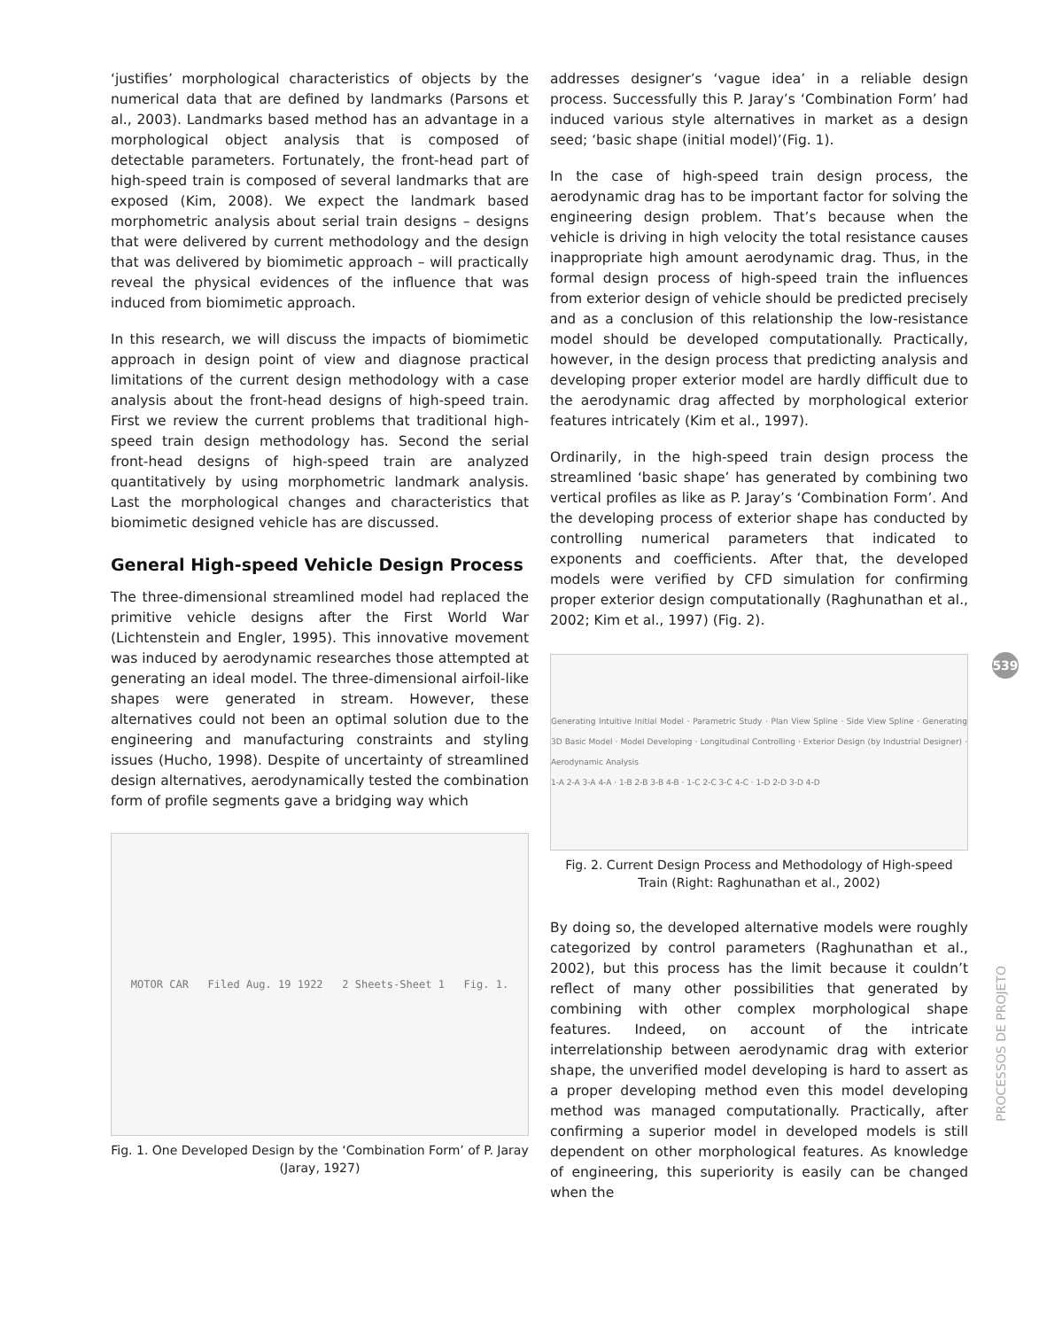‘justifies’ morphological characteristics of objects by the numerical data that are defined by landmarks (Parsons et al., 2003). Landmarks based method has an advantage in a morphological object analysis that is composed of detectable parameters. Fortunately, the front-head part of high-speed train is composed of several landmarks that are exposed (Kim, 2008). We expect the landmark based morphometric analysis about serial train designs – designs that were delivered by current methodology and the design that was delivered by biomimetic approach – will practically reveal the physical evidences of the influence that was induced from biomimetic approach.
In this research, we will discuss the impacts of biomimetic approach in design point of view and diagnose practical limitations of the current design methodology with a case analysis about the front-head designs of high-speed train. First we review the current problems that traditional high-speed train design methodology has. Second the serial front-head designs of high-speed train are analyzed quantitatively by using morphometric landmark analysis. Last the morphological changes and characteristics that biomimetic designed vehicle has are discussed.
General High-speed Vehicle Design Process
The three-dimensional streamlined model had replaced the primitive vehicle designs after the First World War (Lichtenstein and Engler, 1995). This innovative movement was induced by aerodynamic researches those attempted at generating an ideal model. The three-dimensional airfoil-like shapes were generated in stream. However, these alternatives could not been an optimal solution due to the engineering and manufacturing constraints and styling issues (Hucho, 1998). Despite of uncertainty of streamlined design alternatives, aerodynamically tested the combination form of profile segments gave a bridging way which
MOTOR CAR Filed Aug. 19 1922 2 Sheets-Sheet 1 Fig. 1.
Fig. 1. One Developed Design by the ‘Combination Form’ of P. Jaray (Jaray, 1927)
addresses designer’s ‘vague idea’ in a reliable design process. Successfully this P. Jaray’s ‘Combination Form’ had induced various style alternatives in market as a design seed; ‘basic shape (initial model)’(Fig. 1).
In the case of high-speed train design process, the aerodynamic drag has to be important factor for solving the engineering design problem. That’s because when the vehicle is driving in high velocity the total resistance causes inappropriate high amount aerodynamic drag. Thus, in the formal design process of high-speed train the influences from exterior design of vehicle should be predicted precisely and as a conclusion of this relationship the low-resistance model should be developed computationally. Practically, however, in the design process that predicting analysis and developing proper exterior model are hardly difficult due to the aerodynamic drag affected by morphological exterior features intricately (Kim et al., 1997).
Ordinarily, in the high-speed train design process the streamlined ‘basic shape’ has generated by combining two vertical profiles as like as P. Jaray’s ‘Combination Form’. And the developing process of exterior shape has conducted by controlling numerical parameters that indicated to exponents and coefficients. After that, the developed models were verified by CFD simulation for confirming proper exterior design computationally (Raghunathan et al., 2002; Kim et al., 1997) (Fig. 2).
Generating Intuitive Initial Model · Parametric Study · Plan View Spline · Side View Spline · Generating 3D Basic Model · Model Developing · Longitudinal Controlling · Exterior Design (by Industrial Designer) · Aerodynamic Analysis
1-A 2-A 3-A 4-A · 1-B 2-B 3-B 4-B · 1-C 2-C 3-C 4-C · 1-D 2-D 3-D 4-D
Fig. 2. Current Design Process and Methodology of High-speed Train (Right: Raghunathan et al., 2002)
By doing so, the developed alternative models were roughly categorized by control parameters (Raghunathan et al., 2002), but this process has the limit because it couldn’t reflect of many other possibilities that generated by combining with other complex morphological shape features. Indeed, on account of the intricate interrelationship between aerodynamic drag with exterior shape, the unverified model developing is hard to assert as a proper developing method even this model developing method was managed computationally. Practically, after confirming a superior model in developed models is still dependent on other morphological features. As knowledge of engineering, this superiority is easily can be changed when the
539
PROCESSOS DE PROJETO